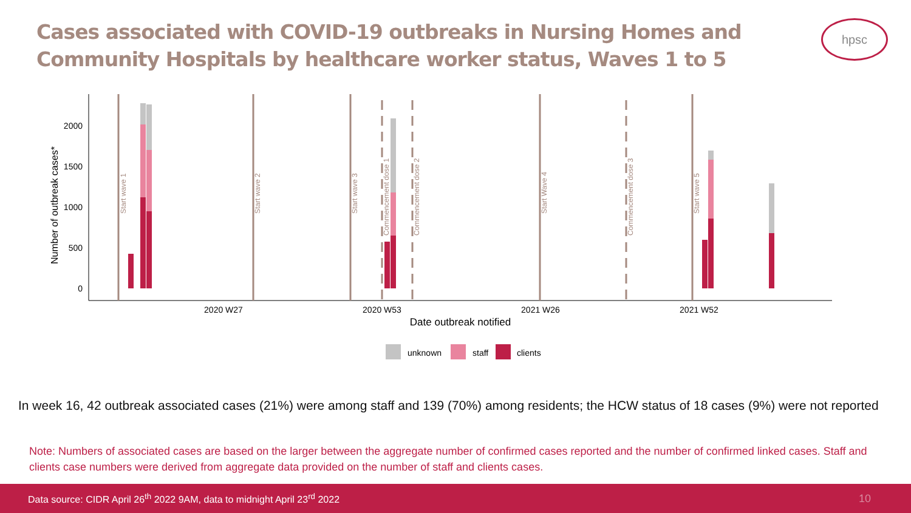Cases associated with COVID-19 outbreaks in Nursing Homes and Community Hospitals by healthcare worker status, Waves 1 to 5
hpsc
0
500
1000
1500
2000
Number of outbreak cases*
2020 W27
2020 W53
2021 W26
2021 W52
Date outbreak notified
Start wave 1
Start wave 2
Start wave 3
Start Wave 4
Start wave 5
Commencement dose 1
Commencement dose 2
Commencement dose 3
unknown
staff
clients
In week 16, 42 outbreak associated cases (21%) were among staff and 139 (70%) among residents; the HCW status of 18 cases (9%) were not reported
Note: Numbers of associated cases are based on the larger between the aggregate number of confirmed cases reported and the number of confirmed linked cases. Staff and clients case numbers were derived from aggregate data provided on the number of staff and clients cases.
Data source: CIDR April 26<sup>th</sup> 2022 9AM, data to midnight April 23<sup>rd</sup> 2022 10